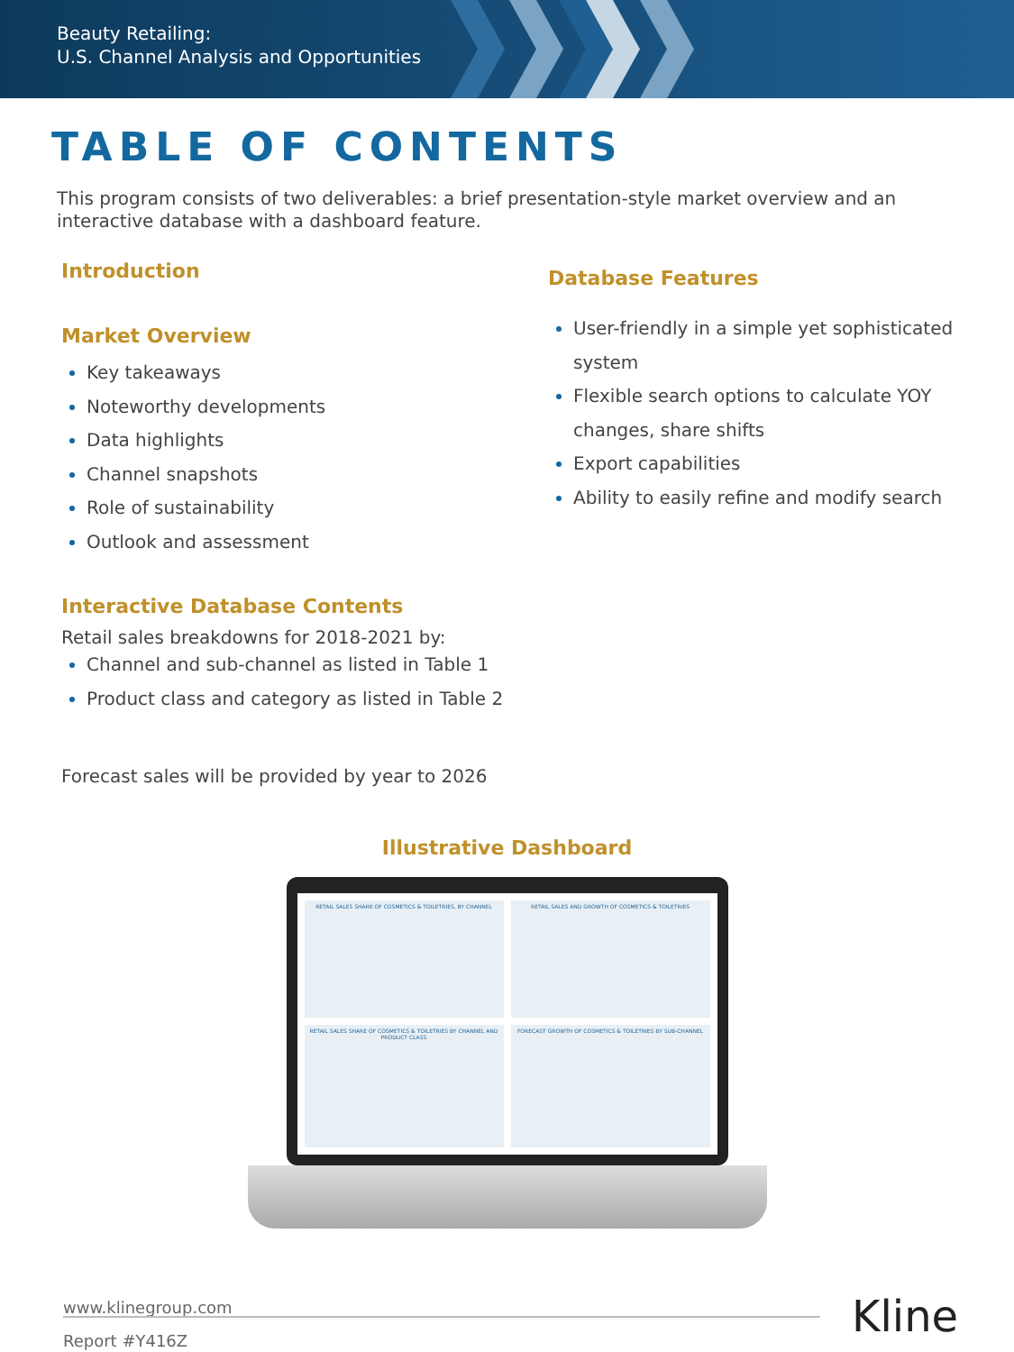Beauty Retailing:
U.S. Channel Analysis and Opportunities
TABLE OF CONTENTS
This program consists of two deliverables: a brief presentation-style market overview and an interactive database with a dashboard feature.
Introduction
Market Overview
Key takeaways
Noteworthy developments
Data highlights
Channel snapshots
Role of sustainability
Outlook and assessment
Interactive Database Contents
Retail sales breakdowns for 2018-2021 by:
Channel and sub-channel as listed in Table 1
Product class and category as listed in Table 2
Forecast sales will be provided by year to 2026
Database Features
User-friendly in a simple yet sophisticated system
Flexible search options to calculate YOY changes, share shifts
Export capabilities
Ability to easily refine and modify search
Illustrative Dashboard
RETAIL SALES SHARE OF COSMETICS & TOILETRIES, BY CHANNEL
RETAIL SALES AND GROWTH OF COSMETICS & TOILETRIES
RETAIL SALES SHARE OF COSMETICS & TOILETRIES BY CHANNEL AND PRODUCT CLASS
FORECAST GROWTH OF COSMETICS & TOILETRIES BY SUB-CHANNEL
www.klinegroup.com
Report #Y416Z
Kline